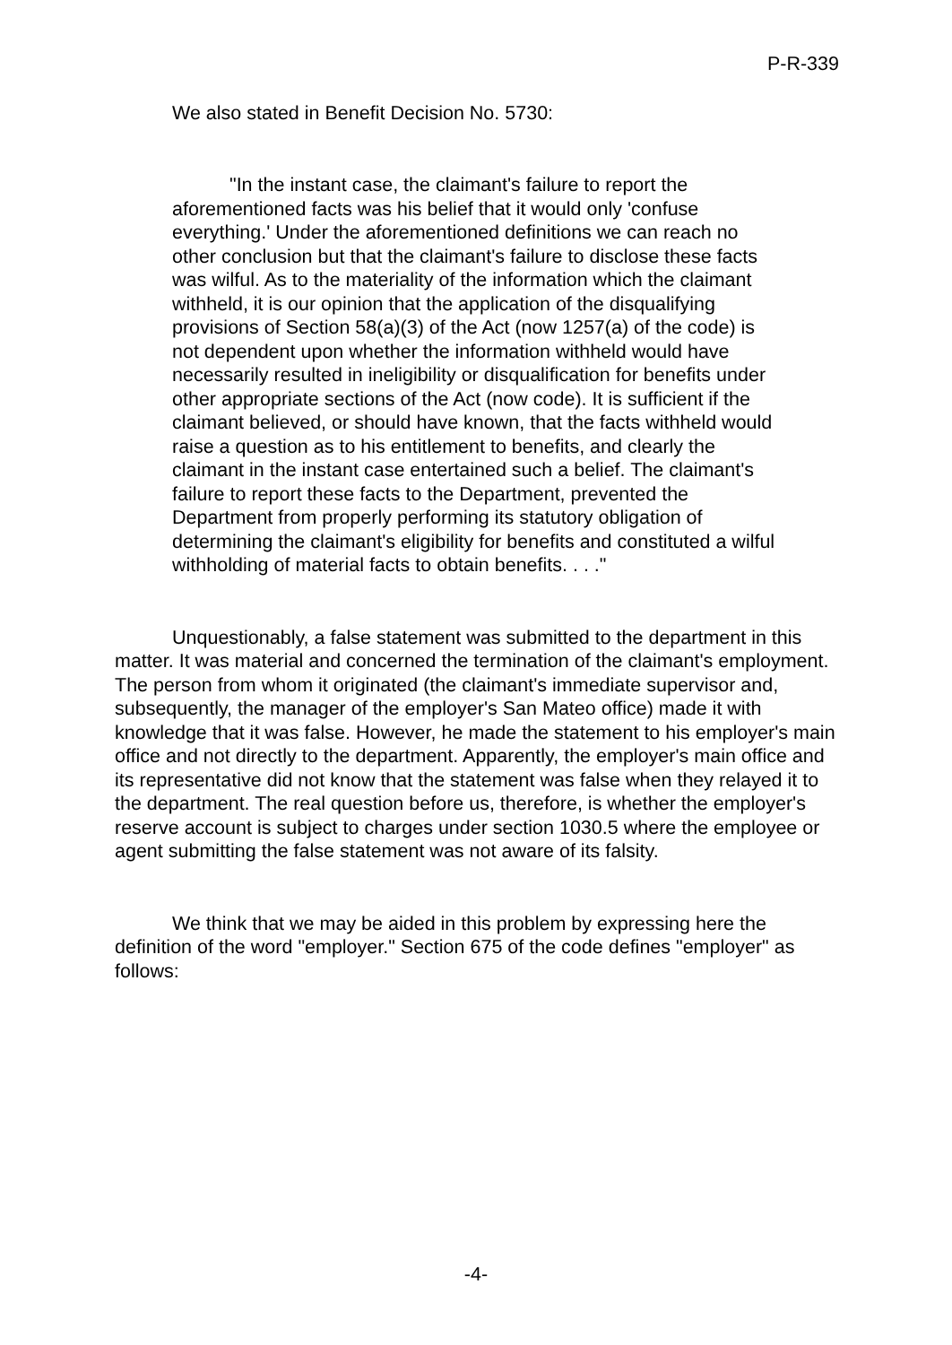P-R-339
We also stated in Benefit Decision No. 5730:
"In the instant case, the claimant's failure to report the aforementioned facts was his belief that it would only 'confuse everything.' Under the aforementioned definitions we can reach no other conclusion but that the claimant's failure to disclose these facts was wilful. As to the materiality of the information which the claimant withheld, it is our opinion that the application of the disqualifying provisions of Section 58(a)(3) of the Act (now 1257(a) of the code) is not dependent upon whether the information withheld would have necessarily resulted in ineligibility or disqualification for benefits under other appropriate sections of the Act (now code). It is sufficient if the claimant believed, or should have known, that the facts withheld would raise a question as to his entitlement to benefits, and clearly the claimant in the instant case entertained such a belief. The claimant's failure to report these facts to the Department, prevented the Department from properly performing its statutory obligation of determining the claimant's eligibility for benefits and constituted a wilful withholding of material facts to obtain benefits. . . ."
Unquestionably, a false statement was submitted to the department in this matter. It was material and concerned the termination of the claimant's employment. The person from whom it originated (the claimant's immediate supervisor and, subsequently, the manager of the employer's San Mateo office) made it with knowledge that it was false. However, he made the statement to his employer's main office and not directly to the department. Apparently, the employer's main office and its representative did not know that the statement was false when they relayed it to the department. The real question before us, therefore, is whether the employer's reserve account is subject to charges under section 1030.5 where the employee or agent submitting the false statement was not aware of its falsity.
We think that we may be aided in this problem by expressing here the definition of the word "employer." Section 675 of the code defines "employer" as follows:
-4-